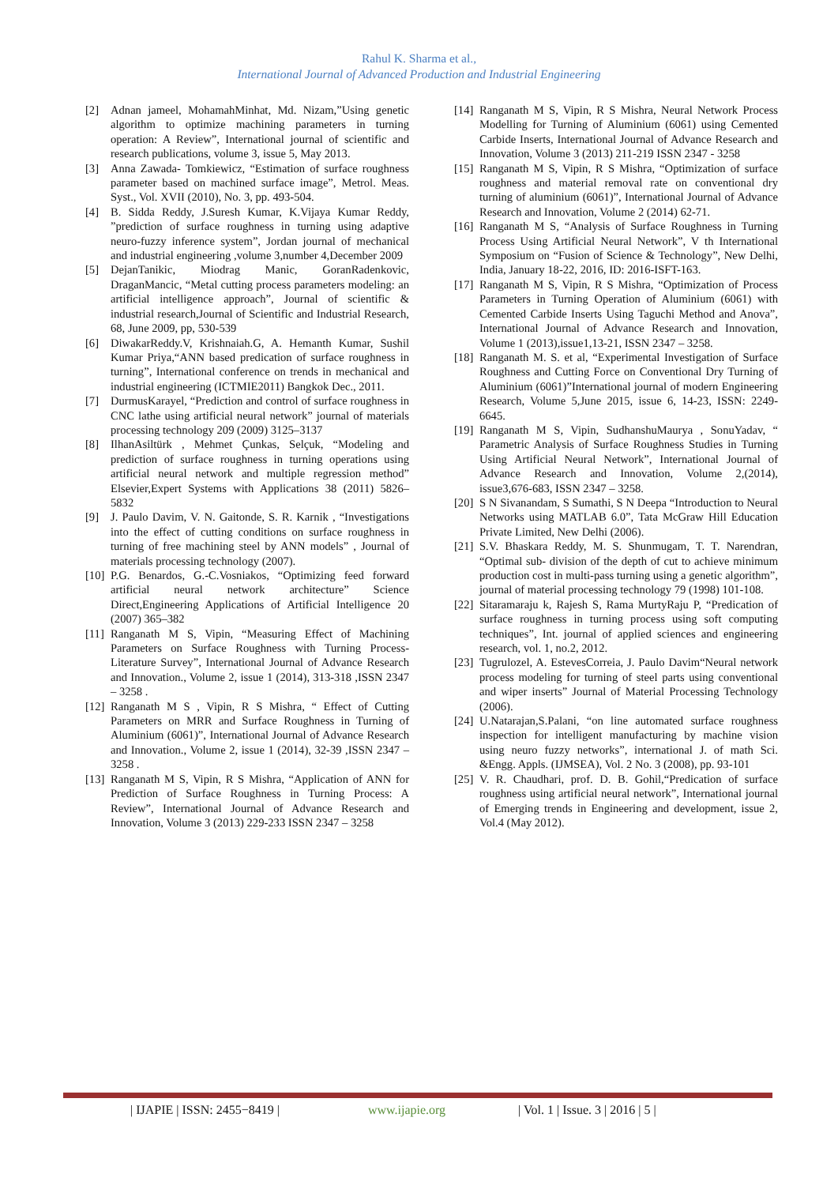Rahul K. Sharma et al.,
International Journal of Advanced Production and Industrial Engineering
[2] Adnan jameel, MohamahMinhat, Md. Nizam,”Using genetic algorithm to optimize machining parameters in turning operation: A Review”, International journal of scientific and research publications, volume 3, issue 5, May 2013.
[3] Anna Zawada- Tomkiewicz, “Estimation of surface roughness parameter based on machined surface image”, Metrol. Meas. Syst., Vol. XVII (2010), No. 3, pp. 493-504.
[4] B. Sidda Reddy, J.Suresh Kumar, K.Vijaya Kumar Reddy, ”prediction of surface roughness in turning using adaptive neuro-fuzzy inference system”, Jordan journal of mechanical and industrial engineering ,volume 3,number 4,December 2009
[5] DejanTanikic, Miodrag Manic, GoranRadenkovic, DraganMancic, “Metal cutting process parameters modeling: an artificial intelligence approach”, Journal of scientific & industrial research,Journal of Scientific and Industrial Research, 68, June 2009, pp, 530-539
[6] DiwakarReddy.V, Krishnaiah.G, A. Hemanth Kumar, Sushil Kumar Priya,“ANN based predication of surface roughness in turning”, International conference on trends in mechanical and industrial engineering (ICTMIE2011) Bangkok Dec., 2011.
[7] DurmusKarayel, “Prediction and control of surface roughness in CNC lathe using artificial neural network” journal of materials processing technology 209 (2009) 3125–3137
[8] IlhanAsiltürk , Mehmet Çunkas, Selçuk, “Modeling and prediction of surface roughness in turning operations using artificial neural network and multiple regression method” Elsevier,Expert Systems with Applications 38 (2011) 5826–5832
[9] J. Paulo Davim, V. N. Gaitonde, S. R. Karnik , “Investigations into the effect of cutting conditions on surface roughness in turning of free machining steel by ANN models” , Journal of materials processing technology (2007).
[10] P.G. Benardos, G.-C.Vosniakos, “Optimizing feed forward artificial neural network architecture” Science Direct,Engineering Applications of Artificial Intelligence 20 (2007) 365–382
[11] Ranganath M S, Vipin, “Measuring Effect of Machining Parameters on Surface Roughness with Turning Process- Literature Survey”, International Journal of Advance Research and Innovation., Volume 2, issue 1 (2014), 313-318 ,ISSN 2347 – 3258 .
[12] Ranganath M S , Vipin, R S Mishra, “ Effect of Cutting Parameters on MRR and Surface Roughness in Turning of Aluminium (6061)”, International Journal of Advance Research and Innovation., Volume 2, issue 1 (2014), 32-39 ,ISSN 2347 – 3258 .
[13] Ranganath M S, Vipin, R S Mishra, “Application of ANN for Prediction of Surface Roughness in Turning Process: A Review”, International Journal of Advance Research and Innovation, Volume 3 (2013) 229-233 ISSN 2347 – 3258
[14] Ranganath M S, Vipin, R S Mishra, Neural Network Process Modelling for Turning of Aluminium (6061) using Cemented Carbide Inserts, International Journal of Advance Research and Innovation, Volume 3 (2013) 211-219 ISSN 2347 - 3258
[15] Ranganath M S, Vipin, R S Mishra, “Optimization of surface roughness and material removal rate on conventional dry turning of aluminium (6061)”, International Journal of Advance Research and Innovation, Volume 2 (2014) 62-71.
[16] Ranganath M S, “Analysis of Surface Roughness in Turning Process Using Artificial Neural Network”, V th International Symposium on “Fusion of Science & Technology”, New Delhi, India, January 18-22, 2016, ID: 2016-ISFT-163.
[17] Ranganath M S, Vipin, R S Mishra, “Optimization of Process Parameters in Turning Operation of Aluminium (6061) with Cemented Carbide Inserts Using Taguchi Method and Anova”, International Journal of Advance Research and Innovation, Volume 1 (2013),issue1,13-21, ISSN 2347 – 3258.
[18] Ranganath M. S. et al, “Experimental Investigation of Surface Roughness and Cutting Force on Conventional Dry Turning of Aluminium (6061)”International journal of modern Engineering Research, Volume 5,June 2015, issue 6, 14-23, ISSN: 2249-6645.
[19] Ranganath M S, Vipin, SudhanshuMaurya , SonuYadav, “ Parametric Analysis of Surface Roughness Studies in Turning Using Artificial Neural Network”, International Journal of Advance Research and Innovation, Volume 2,(2014), issue3,676-683, ISSN 2347 – 3258.
[20] S N Sivanandam, S Sumathi, S N Deepa “Introduction to Neural Networks using MATLAB 6.0”, Tata McGraw Hill Education Private Limited, New Delhi (2006).
[21] S.V. Bhaskara Reddy, M. S. Shunmugam, T. T. Narendran, “Optimal sub- division of the depth of cut to achieve minimum production cost in multi-pass turning using a genetic algorithm”, journal of material processing technology 79 (1998) 101-108.
[22] Sitaramaraju k, Rajesh S, Rama MurtyRaju P, “Predication of surface roughness in turning process using soft computing techniques”, Int. journal of applied sciences and engineering research, vol. 1, no.2, 2012.
[23] Tugrulozel, A. EstevesCorreia, J. Paulo Davim“Neural network process modeling for turning of steel parts using conventional and wiper inserts” Journal of Material Processing Technology (2006).
[24] U.Natarajan,S.Palani, “on line automated surface roughness inspection for intelligent manufacturing by machine vision using neuro fuzzy networks”, international J. of math Sci. &Engg. Appls. (IJMSEA), Vol. 2 No. 3 (2008), pp. 93-101
[25] V. R. Chaudhari, prof. D. B. Gohil,“Predication of surface roughness using artificial neural network”, International journal of Emerging trends in Engineering and development, issue 2, Vol.4 (May 2012).
| IJAPIE | ISSN: 2455−8419 | www.ijapie.org | Vol. 1 | Issue. 3 | 2016 | 5 |